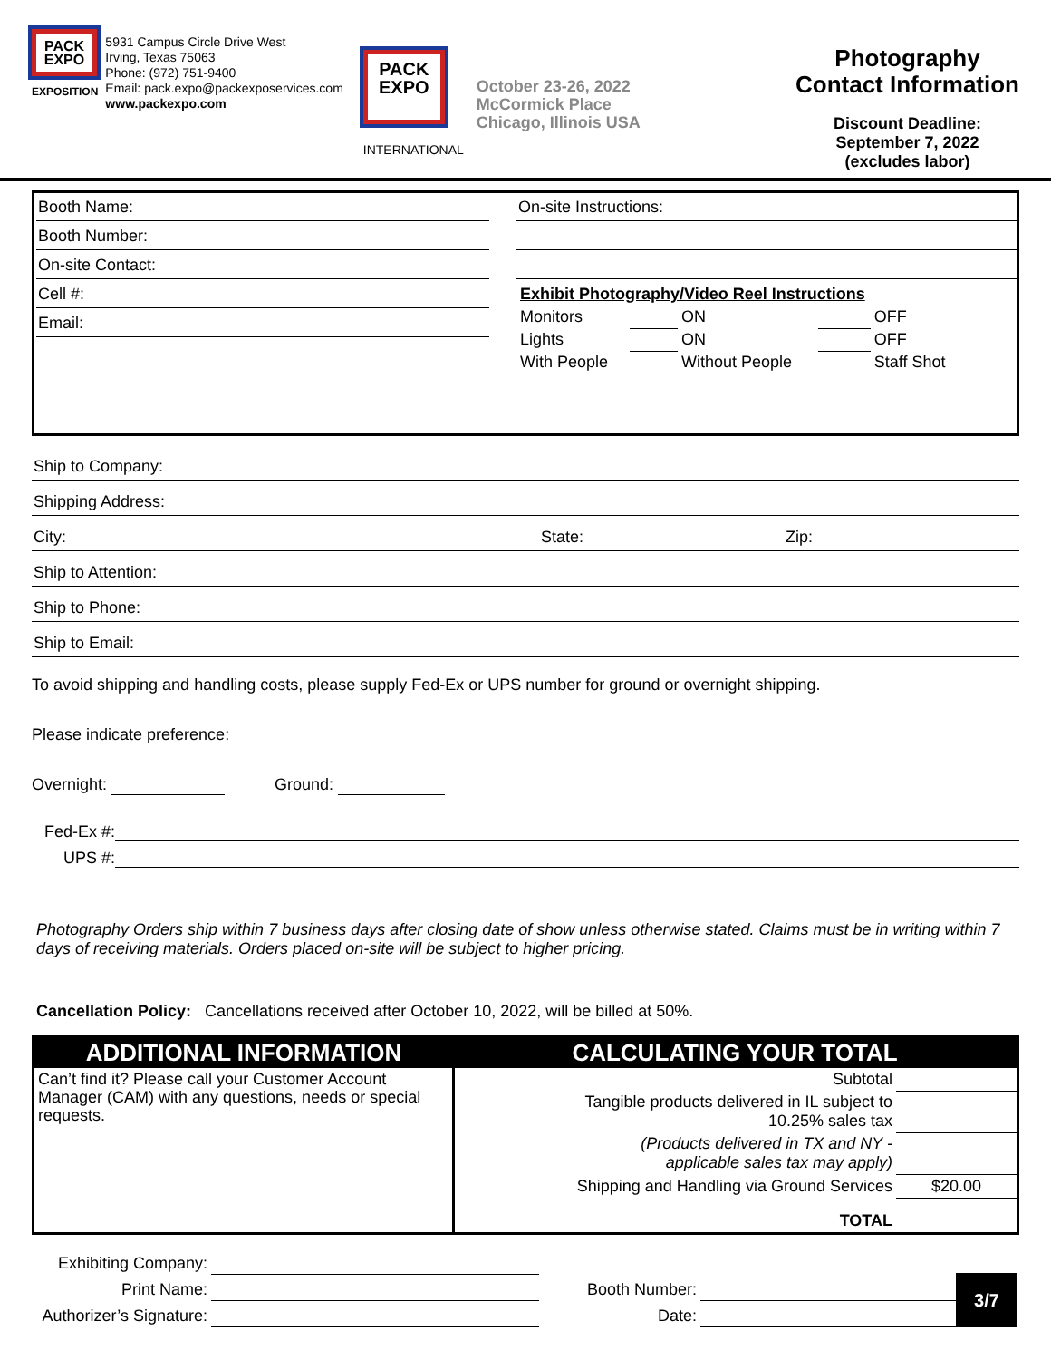PACK EXPO
EXPOSITION
5931 Campus Circle Drive West
Irving, Texas 75063
Phone: (972) 751-9400
Email: pack.expo@packexposervices.com
www.packexpo.com
PACK EXPO
INTERNATIONAL
October 23-26, 2022
McCormick Place
Chicago, Illinois USA
Photography
Contact Information
Discount Deadline:
September 7, 2022
(excludes labor)
Booth Name:
Booth Number:
On-site Contact:
Cell #:
Email:
On-site Instructions:
| Exhibit Photography/Video Reel Instructions | | | | | |
| Monitors | | ON | | OFF | |
| Lights | | ON | | OFF | |
| With People | | Without People | | Staff Shot | |
Ship to Company:
Shipping Address:
City: State: Zip:
Ship to Attention:
Ship to Phone:
Ship to Email:
To avoid shipping and handling costs, please supply Fed-Ex or UPS number for ground or overnight shipping.
Please indicate preference:
Overnight: Ground:
Fed-Ex #:
UPS #:
Photography Orders ship within 7 business days after closing date of show unless otherwise stated. Claims must be in writing within 7 days of receiving materials. Orders placed on-site will be subject to higher pricing.
Cancellation Policy: Cancellations received after October 10, 2022, will be billed at 50%.
| ADDITIONAL INFORMATION | CALCULATING YOUR TOTAL | |
| --- | --- | --- |
| Can’t find it? Please call your Customer Account Manager (CAM) with any questions, needs or special requests. | Subtotal | |
| | Tangible products delivered in IL subject to 10.25% sales tax | |
| | (Products delivered in TX and NY - applicable sales tax may apply) | |
| | Shipping and Handling via Ground Services | $20.00 |
| | TOTAL | |
| Exhibiting Company: | |
| Print Name: | |
| Authorizer’s Signature: | |
| Booth Number: | |
| Date: | |
3/7